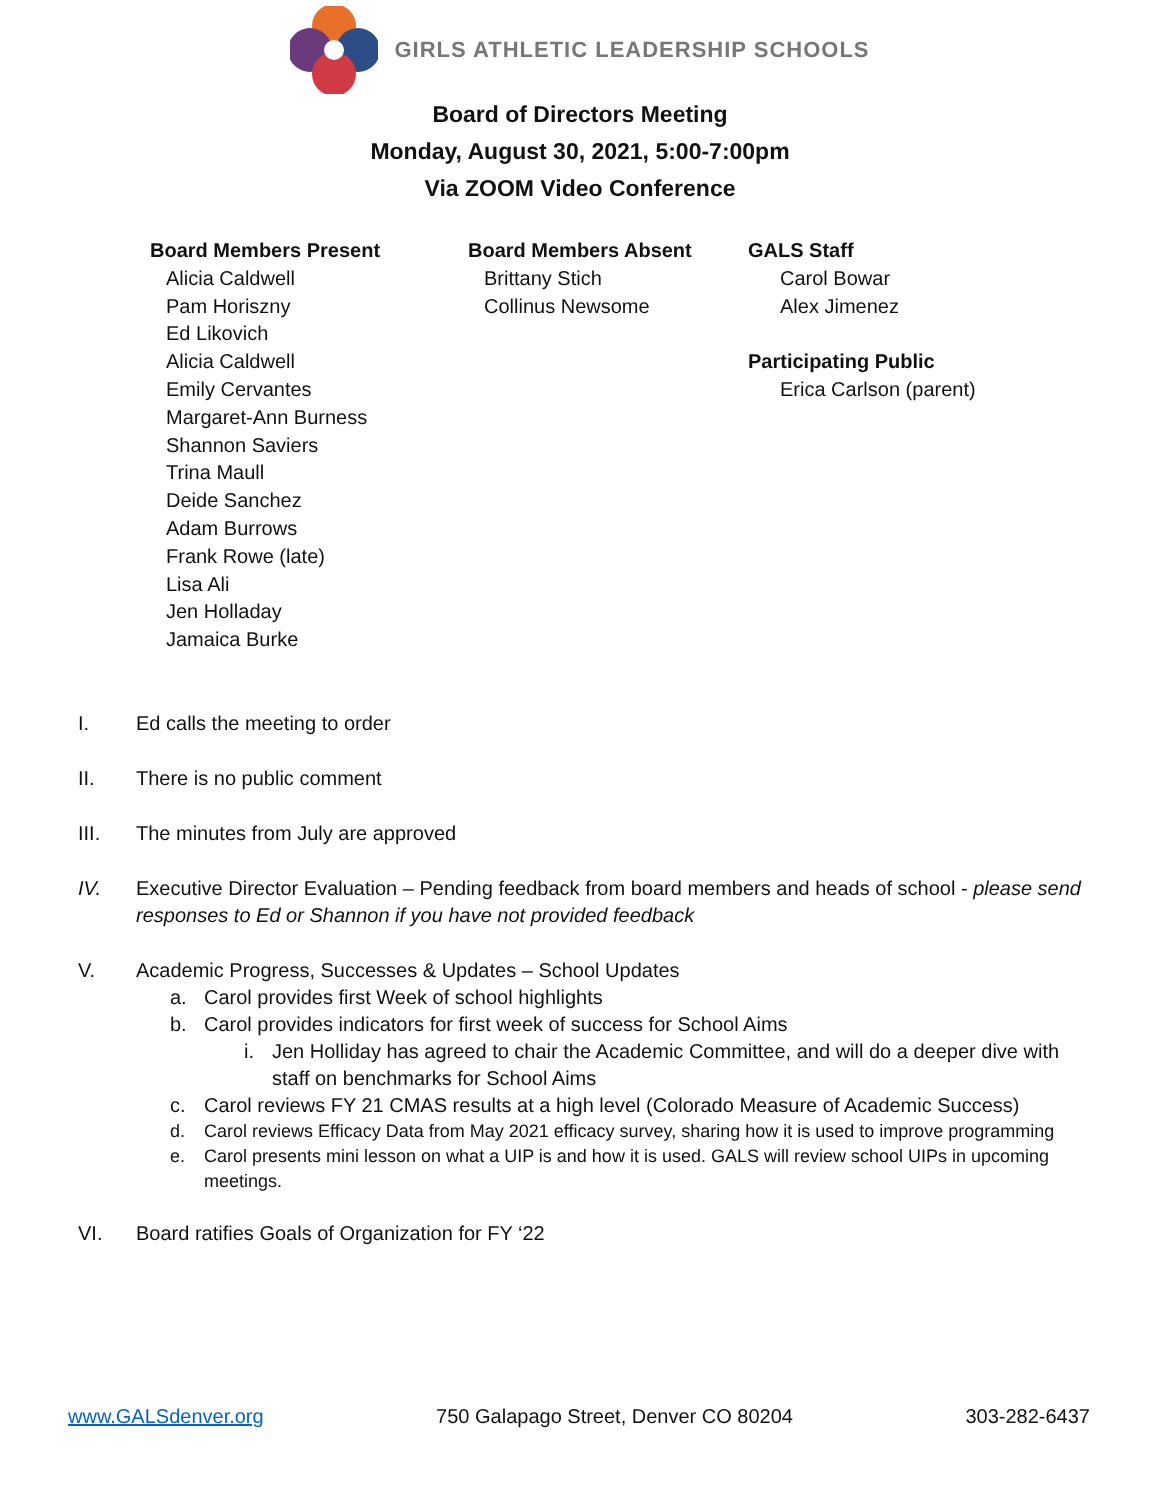GIRLS ATHLETIC LEADERSHIP SCHOOLS
Board of Directors Meeting
Monday, August 30, 2021, 5:00-7:00pm
Via ZOOM Video Conference
Board Members Present
Alicia Caldwell
Pam Horiszny
Ed Likovich
Alicia Caldwell
Emily Cervantes
Margaret-Ann Burness
Shannon Saviers
Trina Maull
Deide Sanchez
Adam Burrows
Frank Rowe (late)
Lisa Ali
Jen Holladay
Jamaica Burke
Board Members Absent
Brittany Stich
Collinus Newsome
GALS Staff
Carol Bowar
Alex Jimenez
Participating Public
Erica Carlson (parent)
I. Ed calls the meeting to order
II. There is no public comment
III. The minutes from July are approved
IV. Executive Director Evaluation – Pending feedback from board members and heads of school - please send responses to Ed or Shannon if you have not provided feedback
V. Academic Progress, Successes & Updates – School Updates
a. Carol provides first Week of school highlights
b. Carol provides indicators for first week of success for School Aims
i. Jen Holliday has agreed to chair the Academic Committee, and will do a deeper dive with staff on benchmarks for School Aims
c. Carol reviews FY 21 CMAS results at a high level (Colorado Measure of Academic Success)
d. Carol reviews Efficacy Data from May 2021 efficacy survey, sharing how it is used to improve programming
e. Carol presents mini lesson on what a UIP is and how it is used. GALS will review school UIPs in upcoming meetings.
VI. Board ratifies Goals of Organization for FY ‘22
www.GALSdenver.org 750 Galapago Street, Denver CO 80204 303-282-6437